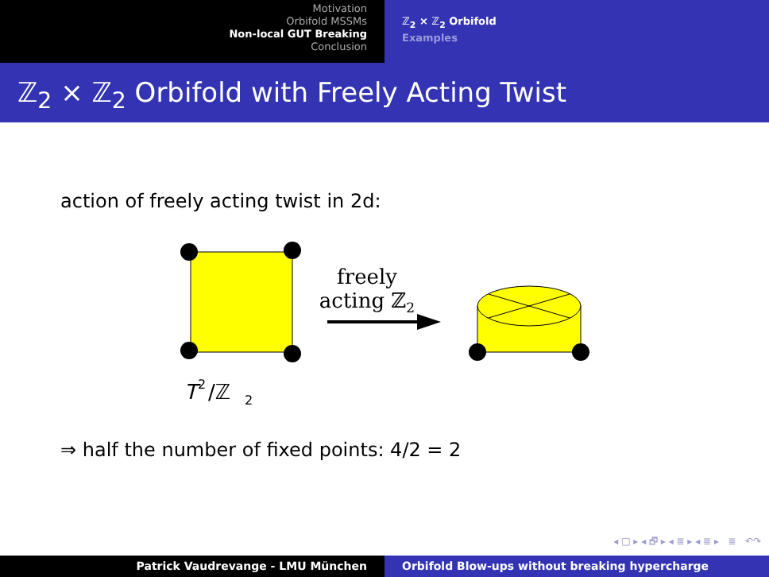Motivation
Orbifold MSSMs
Non-local GUT Breaking
Conclusion
ℤ<sub>2</sub> × ℤ<sub>2</sub> Orbifold
Examples
ℤ<sub>2</sub> × ℤ<sub>2</sub> Orbifold with Freely Acting Twist
action of freely acting twist in 2d:
freely
acting ℤ2
T
2
/ℤ
2
⇒ half the number of fixed points: 4/2 = 2
◂ □ ▸ ◂ 🗗 ▸ ◂ ≣ ▸ ◂ ≣ ▸ ≣ ↶↷
Patrick Vaudrevange - LMU München Orbifold Blow-ups without breaking hypercharge